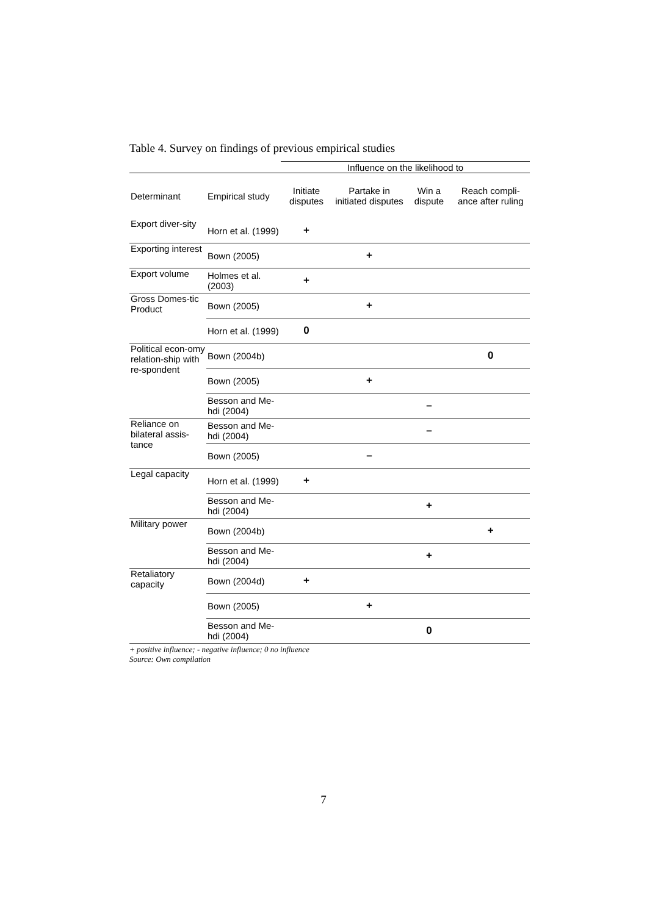Table 4. Survey on findings of previous empirical studies
| | | Influence on the likelihood to | | | |
| --- | --- | --- | --- | --- | --- |
| Determinant | Empirical study | Initiate disputes | Partake in initiated disputes | Win a dispute | Reach compli-ance after ruling |
| Export diver-sity | Horn et al. (1999) | + | | | |
| Exporting interest | Bown (2005) | | + | | |
| Export volume | Holmes et al. (2003) | + | | | |
| Gross Domes-tic Product | Bown (2005) | | + | | |
| | Horn et al. (1999) | 0 | | | |
| Political econ-omy relation-ship with re-spondent | Bown (2004b) | | | | 0 |
| | Bown (2005) | | + | | |
| | Besson and Me-hdi (2004) | | | – | |
| Reliance on bilateral assis-tance | Besson and Me-hdi (2004) | | | – | |
| | Bown (2005) | | – | | |
| Legal capacity | Horn et al. (1999) | + | | | |
| | Besson and Me-hdi (2004) | | | + | |
| Military power | Bown (2004b) | | | | + |
| | Besson and Me-hdi (2004) | | | + | |
| Retaliatory capacity | Bown (2004d) | + | | | |
| | Bown (2005) | | + | | |
| | Besson and Me-hdi (2004) | | | 0 | |
+ positive influence; - negative influence; 0 no influence
Source: Own compilation
7